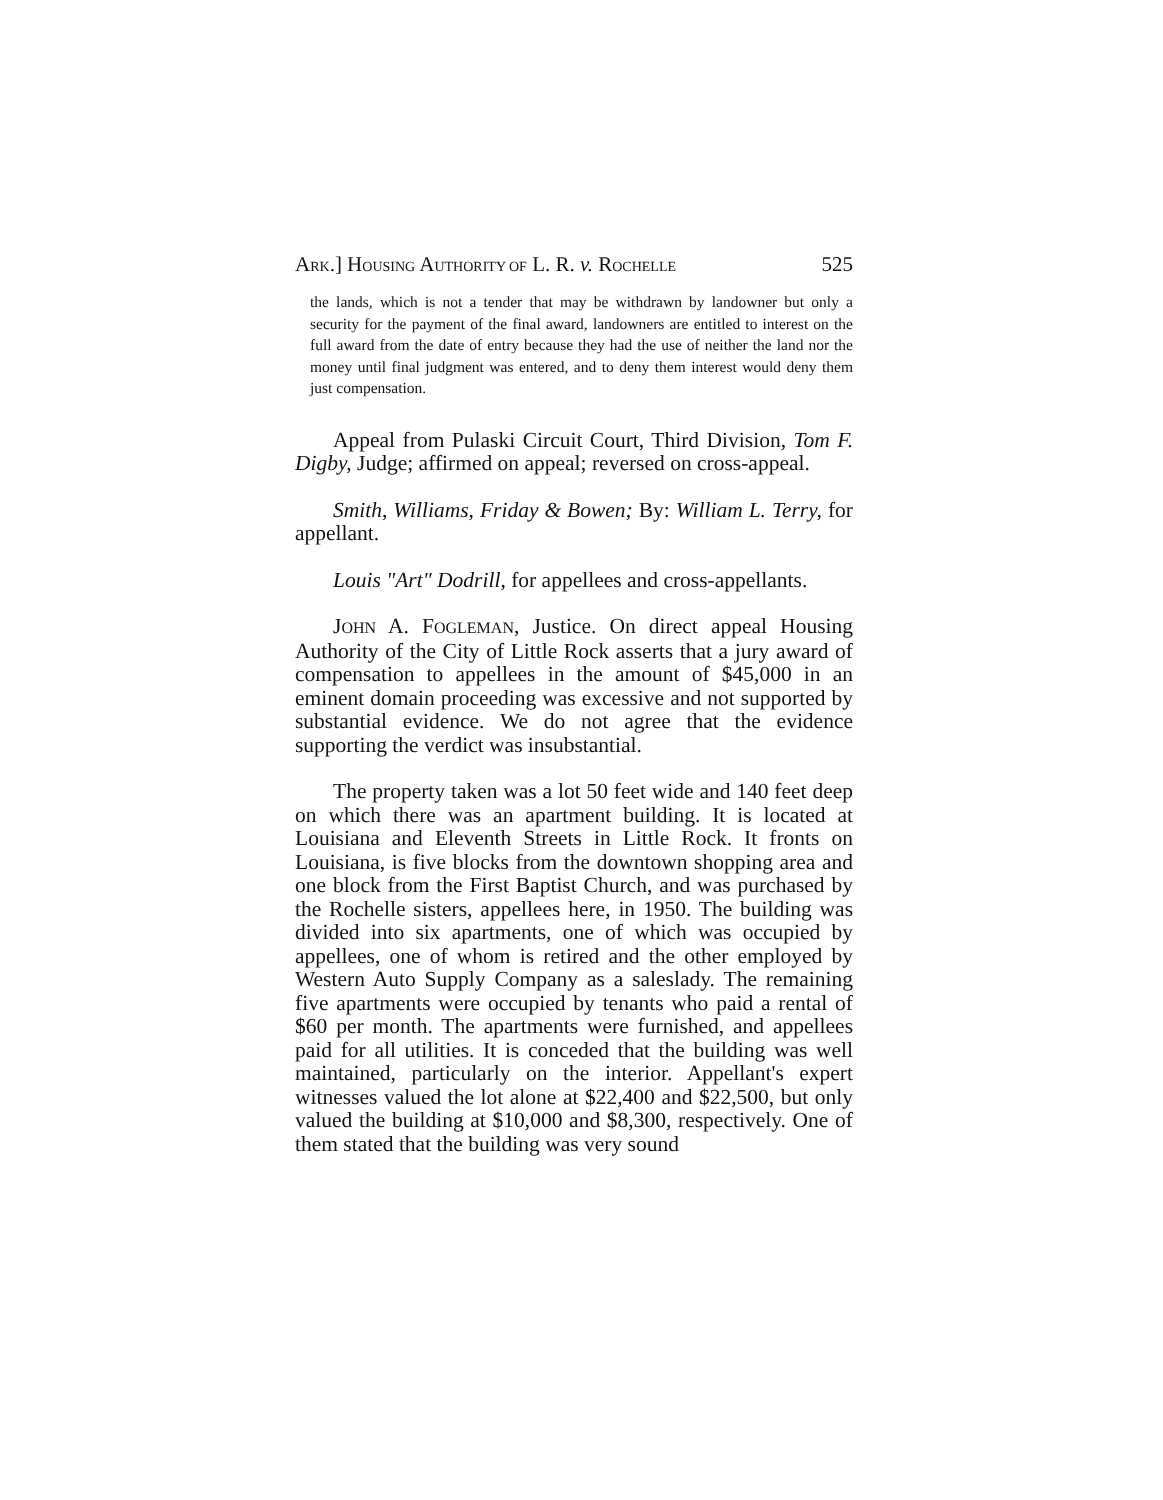ARK.] HOUSING AUTHORITY OF L. R. v. ROCHELLE 525
the lands, which is not a tender that may be withdrawn by landowner but only a security for the payment of the final award, landowners are entitled to interest on the full award from the date of entry because they had the use of neither the land nor the money until final judgment was entered, and to deny them interest would deny them just compensation.
Appeal from Pulaski Circuit Court, Third Division, Tom F. Digby, Judge; affirmed on appeal; reversed on cross-appeal.
Smith, Williams, Friday & Bowen; By: William L. Terry, for appellant.
Louis "Art" Dodrill, for appellees and cross-appellants.
JOHN A. FOGLEMAN, Justice. On direct appeal Housing Authority of the City of Little Rock asserts that a jury award of compensation to appellees in the amount of $45,000 in an eminent domain proceeding was excessive and not supported by substantial evidence. We do not agree that the evidence supporting the verdict was insubstantial.
The property taken was a lot 50 feet wide and 140 feet deep on which there was an apartment building. It is located at Louisiana and Eleventh Streets in Little Rock. It fronts on Louisiana, is five blocks from the downtown shopping area and one block from the First Baptist Church, and was purchased by the Rochelle sisters, appellees here, in 1950. The building was divided into six apartments, one of which was occupied by appellees, one of whom is retired and the other employed by Western Auto Supply Company as a saleslady. The remaining five apartments were occupied by tenants who paid a rental of $60 per month. The apartments were furnished, and appellees paid for all utilities. It is conceded that the building was well maintained, particularly on the interior. Appellant's expert witnesses valued the lot alone at $22,400 and $22,500, but only valued the building at $10,000 and $8,300, respectively. One of them stated that the building was very sound